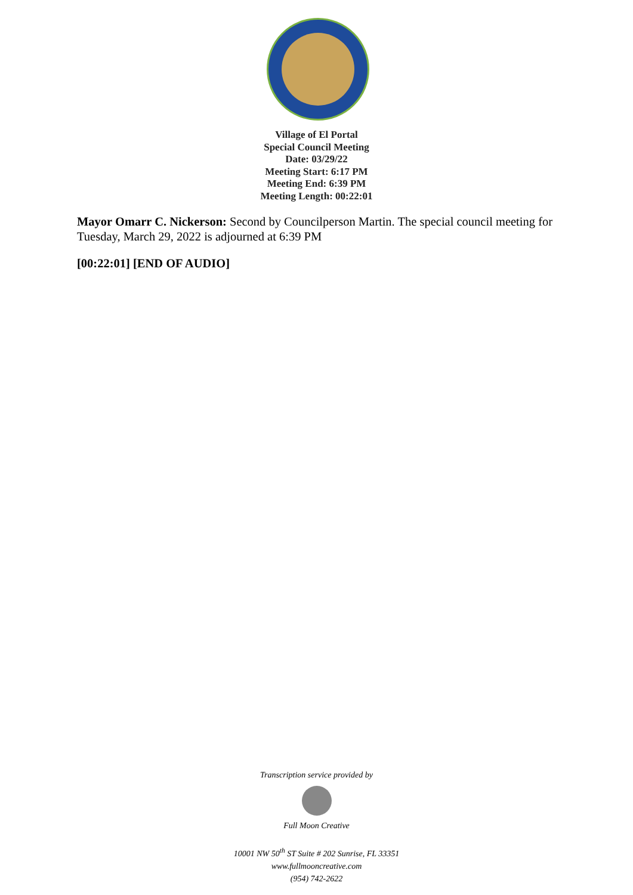Village of El Portal
Special Council Meeting
Date: 03/29/22
Meeting Start: 6:17 PM
Meeting End: 6:39 PM
Meeting Length: 00:22:01
Mayor Omarr C. Nickerson: Second by Councilperson Martin. The special council meeting for Tuesday, March 29, 2022 is adjourned at 6:39 PM
[00:22:01] [END OF AUDIO]
Transcription service provided by
Full Moon Creative
10001 NW 50<sup>th</sup> ST Suite # 202 Sunrise, FL 33351
www.fullmooncreative.com
(954) 742-2622